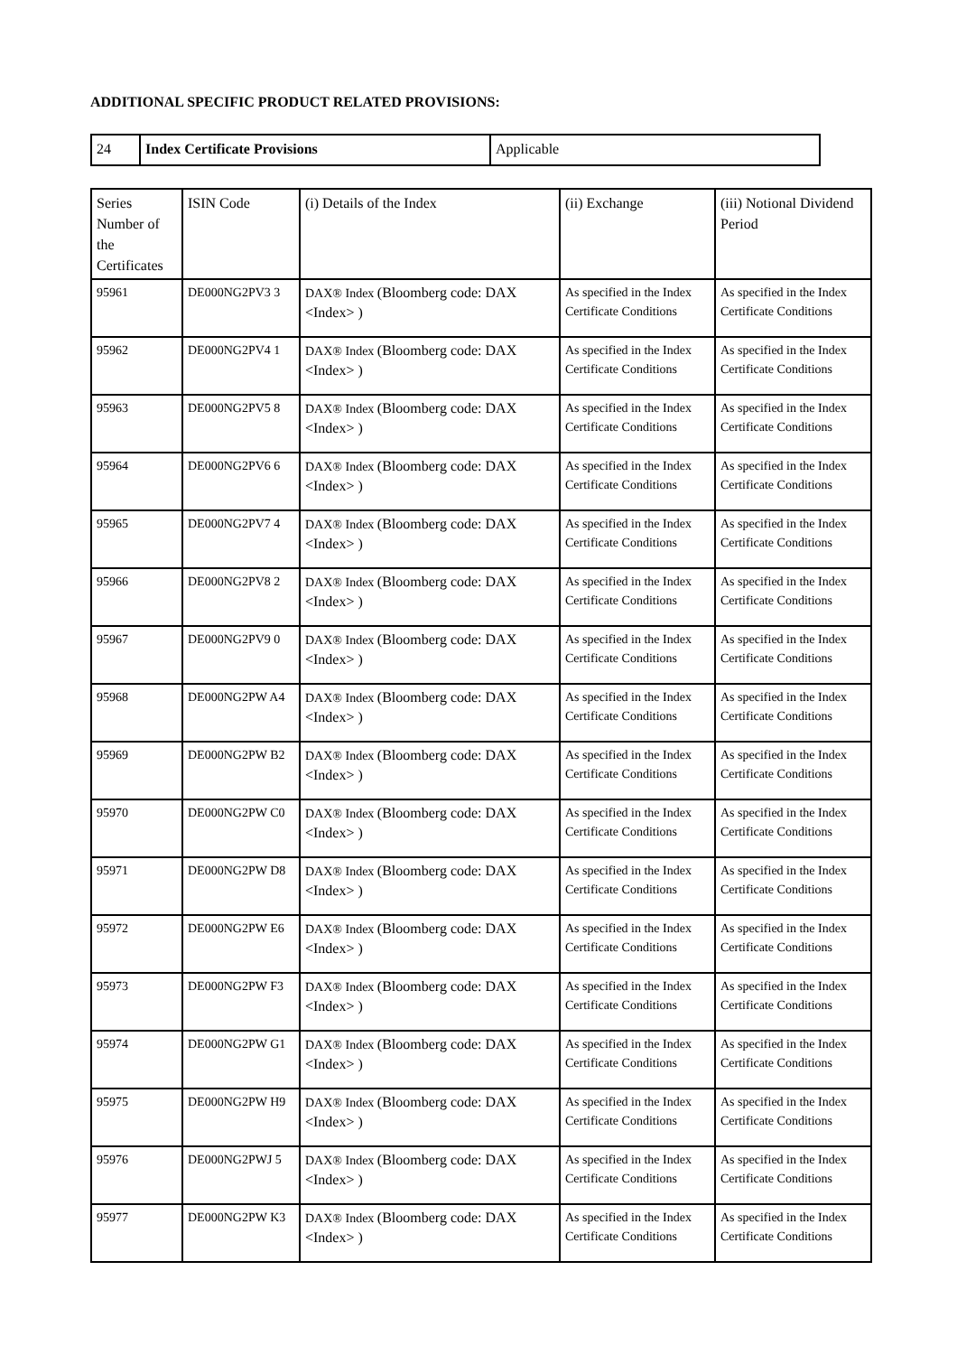ADDITIONAL SPECIFIC PRODUCT RELATED PROVISIONS:
| 24 | Index Certificate Provisions | Applicable |
| Series Number of the Certificates | ISIN Code | (i) Details of the Index | (ii) Exchange | (iii) Notional Dividend Period |
| --- | --- | --- | --- | --- |
| 95961 | DE000NG2PV3 3 | DAX® Index (Bloomberg code: DAX <Index> ) | As specified in the Index Certificate Conditions | As specified in the Index Certificate Conditions |
| 95962 | DE000NG2PV4 1 | DAX® Index (Bloomberg code: DAX <Index> ) | As specified in the Index Certificate Conditions | As specified in the Index Certificate Conditions |
| 95963 | DE000NG2PV5 8 | DAX® Index (Bloomberg code: DAX <Index> ) | As specified in the Index Certificate Conditions | As specified in the Index Certificate Conditions |
| 95964 | DE000NG2PV6 6 | DAX® Index (Bloomberg code: DAX <Index> ) | As specified in the Index Certificate Conditions | As specified in the Index Certificate Conditions |
| 95965 | DE000NG2PV7 4 | DAX® Index (Bloomberg code: DAX <Index> ) | As specified in the Index Certificate Conditions | As specified in the Index Certificate Conditions |
| 95966 | DE000NG2PV8 2 | DAX® Index (Bloomberg code: DAX <Index> ) | As specified in the Index Certificate Conditions | As specified in the Index Certificate Conditions |
| 95967 | DE000NG2PV9 0 | DAX® Index (Bloomberg code: DAX <Index> ) | As specified in the Index Certificate Conditions | As specified in the Index Certificate Conditions |
| 95968 | DE000NG2PW A4 | DAX® Index (Bloomberg code: DAX <Index> ) | As specified in the Index Certificate Conditions | As specified in the Index Certificate Conditions |
| 95969 | DE000NG2PW B2 | DAX® Index (Bloomberg code: DAX <Index> ) | As specified in the Index Certificate Conditions | As specified in the Index Certificate Conditions |
| 95970 | DE000NG2PW C0 | DAX® Index (Bloomberg code: DAX <Index> ) | As specified in the Index Certificate Conditions | As specified in the Index Certificate Conditions |
| 95971 | DE000NG2PW D8 | DAX® Index (Bloomberg code: DAX <Index> ) | As specified in the Index Certificate Conditions | As specified in the Index Certificate Conditions |
| 95972 | DE000NG2PW E6 | DAX® Index (Bloomberg code: DAX <Index> ) | As specified in the Index Certificate Conditions | As specified in the Index Certificate Conditions |
| 95973 | DE000NG2PW F3 | DAX® Index (Bloomberg code: DAX <Index> ) | As specified in the Index Certificate Conditions | As specified in the Index Certificate Conditions |
| 95974 | DE000NG2PW G1 | DAX® Index (Bloomberg code: DAX <Index> ) | As specified in the Index Certificate Conditions | As specified in the Index Certificate Conditions |
| 95975 | DE000NG2PW H9 | DAX® Index (Bloomberg code: DAX <Index> ) | As specified in the Index Certificate Conditions | As specified in the Index Certificate Conditions |
| 95976 | DE000NG2PWJ 5 | DAX® Index (Bloomberg code: DAX <Index> ) | As specified in the Index Certificate Conditions | As specified in the Index Certificate Conditions |
| 95977 | DE000NG2PW K3 | DAX® Index (Bloomberg code: DAX <Index> ) | As specified in the Index Certificate Conditions | As specified in the Index Certificate Conditions |